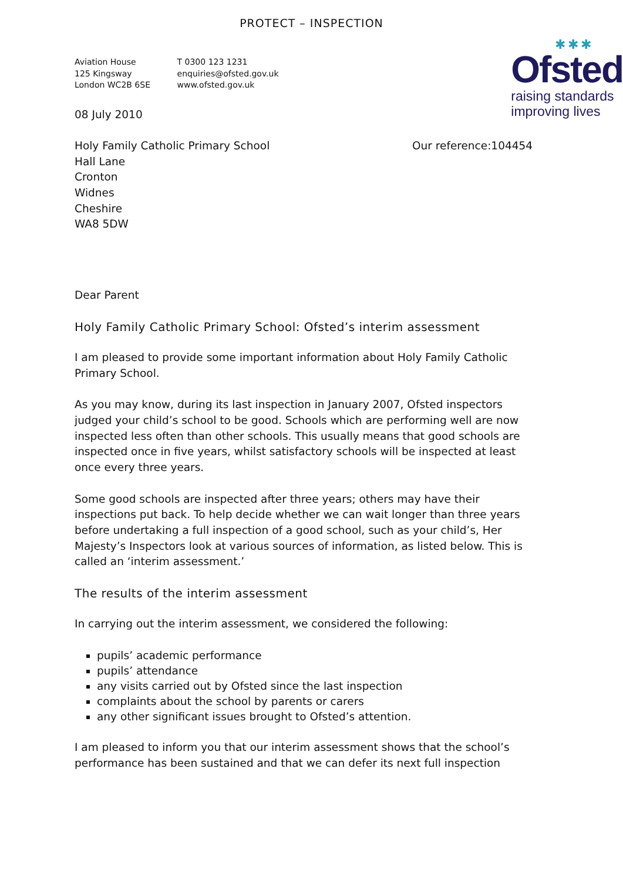PROTECT – INSPECTION
Aviation House
125 Kingsway
London WC2B 6SE
T 0300 123 1231
enquiries@ofsted.gov.uk
www.ofsted.gov.uk
✱✱✱
Ofsted
raising standards
improving lives
08 July 2010
Holy Family Catholic Primary School
Hall Lane
Cronton
Widnes
Cheshire
WA8 5DW
Our reference:104454
Dear Parent
Holy Family Catholic Primary School: Ofsted’s interim assessment
I am pleased to provide some important information about Holy Family Catholic Primary School.
As you may know, during its last inspection in January 2007, Ofsted inspectors judged your child’s school to be good. Schools which are performing well are now inspected less often than other schools. This usually means that good schools are inspected once in five years, whilst satisfactory schools will be inspected at least once every three years.
Some good schools are inspected after three years; others may have their inspections put back. To help decide whether we can wait longer than three years before undertaking a full inspection of a good school, such as your child’s, Her Majesty’s Inspectors look at various sources of information, as listed below. This is called an ‘interim assessment.’
The results of the interim assessment
In carrying out the interim assessment, we considered the following:
pupils’ academic performance
pupils’ attendance
any visits carried out by Ofsted since the last inspection
complaints about the school by parents or carers
any other significant issues brought to Ofsted’s attention.
I am pleased to inform you that our interim assessment shows that the school’s performance has been sustained and that we can defer its next full inspection